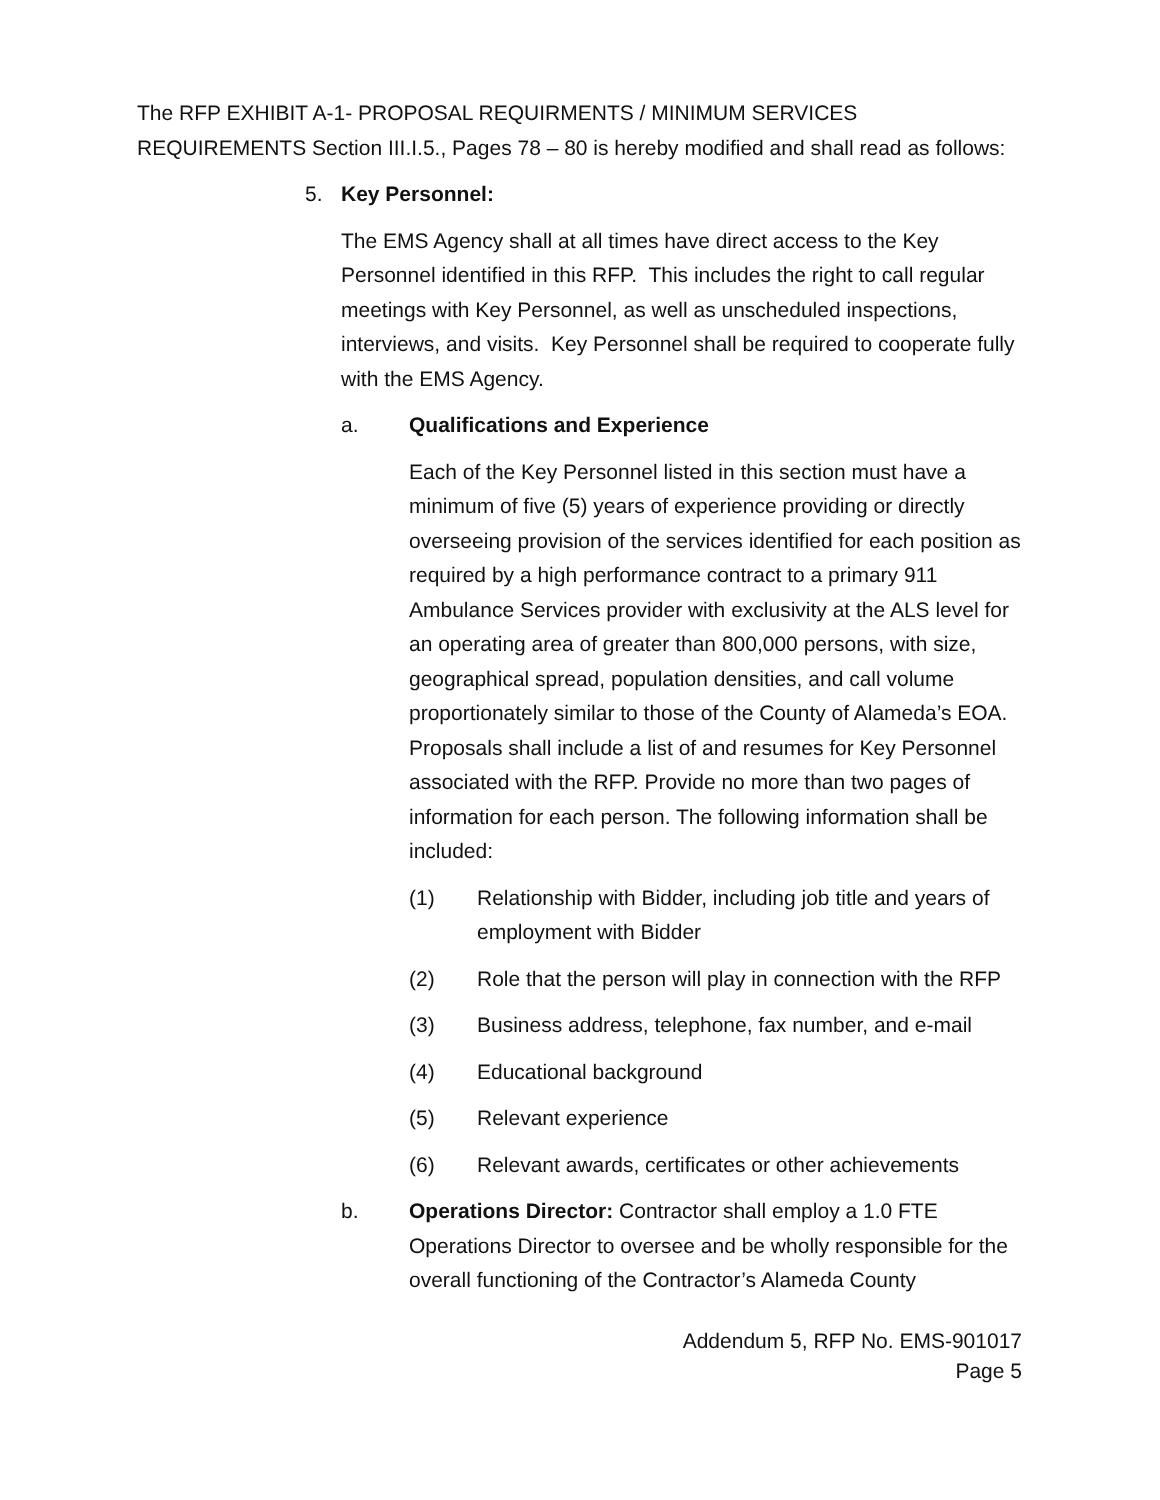The RFP EXHIBIT A-1- PROPOSAL REQUIRMENTS / MINIMUM SERVICES REQUIREMENTS Section III.I.5., Pages 78 – 80 is hereby modified and shall read as follows:
5. Key Personnel:
The EMS Agency shall at all times have direct access to the Key Personnel identified in this RFP. This includes the right to call regular meetings with Key Personnel, as well as unscheduled inspections, interviews, and visits. Key Personnel shall be required to cooperate fully with the EMS Agency.
a. Qualifications and Experience
Each of the Key Personnel listed in this section must have a minimum of five (5) years of experience providing or directly overseeing provision of the services identified for each position as required by a high performance contract to a primary 911 Ambulance Services provider with exclusivity at the ALS level for an operating area of greater than 800,000 persons, with size, geographical spread, population densities, and call volume proportionately similar to those of the County of Alameda’s EOA. Proposals shall include a list of and resumes for Key Personnel associated with the RFP. Provide no more than two pages of information for each person. The following information shall be included:
(1) Relationship with Bidder, including job title and years of employment with Bidder
(2) Role that the person will play in connection with the RFP
(3) Business address, telephone, fax number, and e-mail
(4) Educational background
(5) Relevant experience
(6) Relevant awards, certificates or other achievements
b. Operations Director: Contractor shall employ a 1.0 FTE Operations Director to oversee and be wholly responsible for the overall functioning of the Contractor’s Alameda County
Addendum 5, RFP No. EMS-901017
Page 5